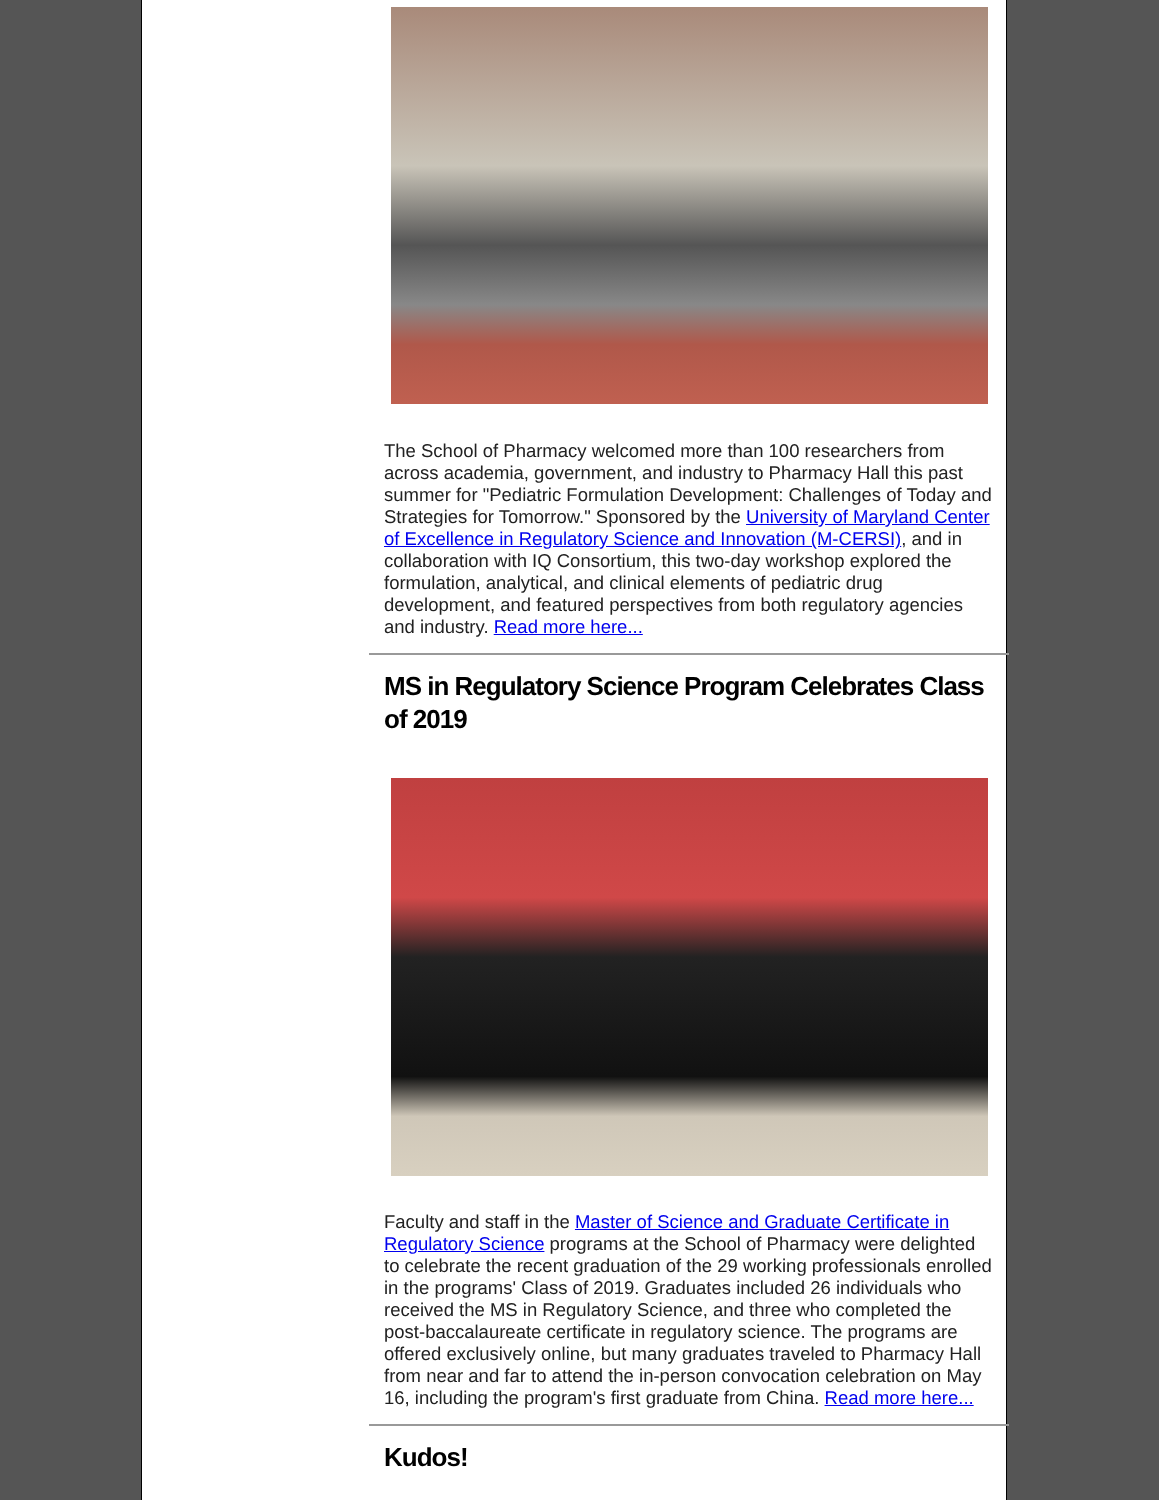The School of Pharmacy welcomed more than 100 researchers from across academia, government, and industry to Pharmacy Hall this past summer for "Pediatric Formulation Development: Challenges of Today and Strategies for Tomorrow." Sponsored by the University of Maryland Center of Excellence in Regulatory Science and Innovation (M-CERSI), and in collaboration with IQ Consortium, this two-day workshop explored the formulation, analytical, and clinical elements of pediatric drug development, and featured perspectives from both regulatory agencies and industry. Read more here...
MS in Regulatory Science Program Celebrates Class of 2019
Faculty and staff in the Master of Science and Graduate Certificate in Regulatory Science programs at the School of Pharmacy were delighted to celebrate the recent graduation of the 29 working professionals enrolled in the programs' Class of 2019. Graduates included 26 individuals who received the MS in Regulatory Science, and three who completed the post-baccalaureate certificate in regulatory science. The programs are offered exclusively online, but many graduates traveled to Pharmacy Hall from near and far to attend the in-person convocation celebration on May 16, including the program's first graduate from China. Read more here...
Kudos!